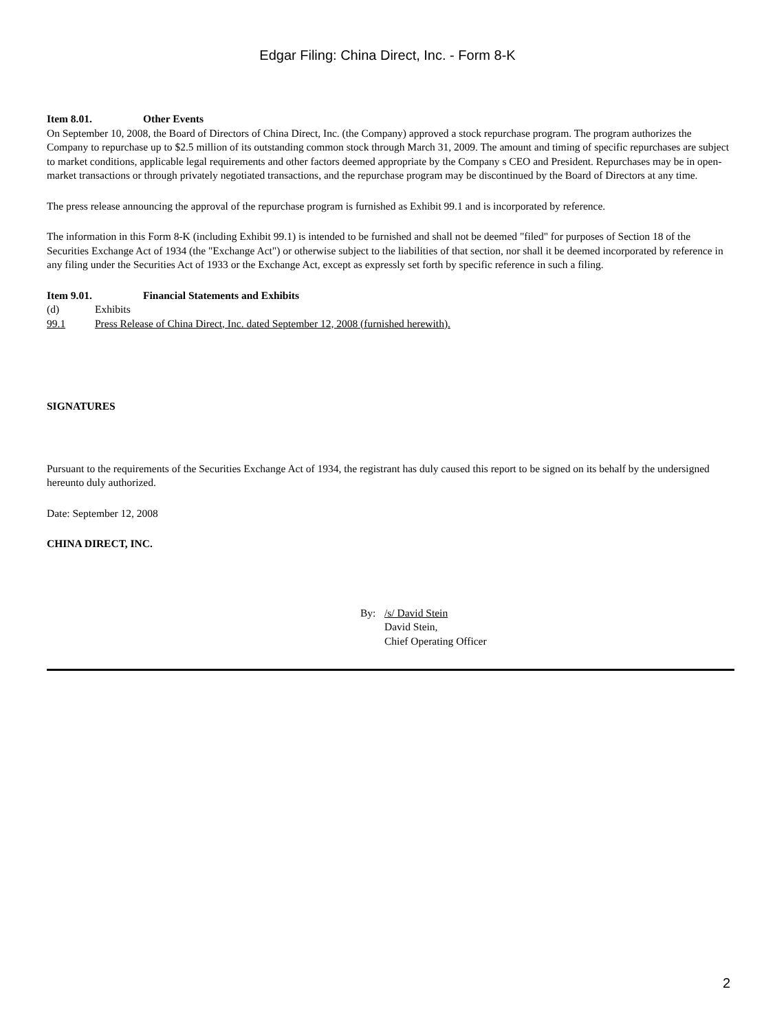Edgar Filing: China Direct, Inc. - Form 8-K
Item 8.01. Other Events
On September 10, 2008, the Board of Directors of China Direct, Inc. (the Company) approved a stock repurchase program. The program authorizes the Company to repurchase up to $2.5 million of its outstanding common stock through March 31, 2009. The amount and timing of specific repurchases are subject to market conditions, applicable legal requirements and other factors deemed appropriate by the Company s CEO and President. Repurchases may be in open-market transactions or through privately negotiated transactions, and the repurchase program may be discontinued by the Board of Directors at any time.
The press release announcing the approval of the repurchase program is furnished as Exhibit 99.1 and is incorporated by reference.
The information in this Form 8-K (including Exhibit 99.1) is intended to be furnished and shall not be deemed "filed" for purposes of Section 18 of the Securities Exchange Act of 1934 (the "Exchange Act") or otherwise subject to the liabilities of that section, nor shall it be deemed incorporated by reference in any filing under the Securities Act of 1933 or the Exchange Act, except as expressly set forth by specific reference in such a filing.
Item 9.01. Financial Statements and Exhibits
(d) Exhibits
99.1 Press Release of China Direct, Inc. dated September 12, 2008 (furnished herewith).
SIGNATURES
Pursuant to the requirements of the Securities Exchange Act of 1934, the registrant has duly caused this report to be signed on its behalf by the undersigned hereunto duly authorized.
Date: September 12, 2008
CHINA DIRECT, INC.
By: /s/ David Stein
David Stein,
Chief Operating Officer
2